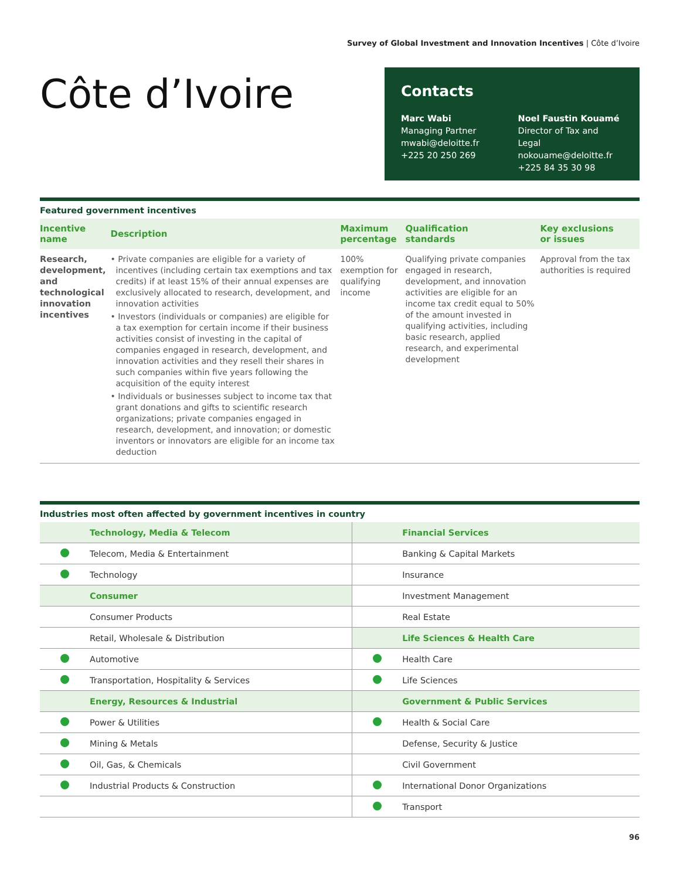Survey of Global Investment and Innovation Incentives | Côte d’Ivoire
Côte d’Ivoire
Contacts
Marc Wabi
Managing Partner
mwabi@deloitte.fr
+225 20 250 269
Noel Faustin Kouamé
Director of Tax and Legal
nokouame@deloitte.fr
+225 84 35 30 98
Featured government incentives
| Incentive name | Description | Maximum percentage | Qualification standards | Key exclusions or issues |
| --- | --- | --- | --- | --- |
| Research, development, and technological innovation incentives | • Private companies are eligible for a variety of incentives (including certain tax exemptions and tax credits) if at least 15% of their annual expenses are exclusively allocated to research, development, and innovation activities • Investors (individuals or companies) are eligible for a tax exemption for certain income if their business activities consist of investing in the capital of companies engaged in research, development, and innovation activities and they resell their shares in such companies within five years following the acquisition of the equity interest • Individuals or businesses subject to income tax that grant donations and gifts to scientific research organizations; private companies engaged in research, development, and innovation; or domestic inventors or innovators are eligible for an income tax deduction | 100% exemption for qualifying income | Qualifying private companies engaged in research, development, and innovation activities are eligible for an income tax credit equal to 50% of the amount invested in qualifying activities, including basic research, applied research, and experimental development | Approval from the tax authorities is required |
Industries most often affected by government incentives in country
| | Technology, Media & Telecom | | Financial Services |
| | Telecom, Media & Entertainment | | Banking & Capital Markets |
| | Technology | | Insurance |
| | Consumer | | Investment Management |
| | Consumer Products | | Real Estate |
| | Retail, Wholesale & Distribution | | Life Sciences & Health Care |
| | Automotive | | Health Care |
| | Transportation, Hospitality & Services | | Life Sciences |
| | Energy, Resources & Industrial | | Government & Public Services |
| | Power & Utilities | | Health & Social Care |
| | Mining & Metals | | Defense, Security & Justice |
| | Oil, Gas, & Chemicals | | Civil Government |
| | Industrial Products & Construction | | International Donor Organizations |
| | | | Transport |
96